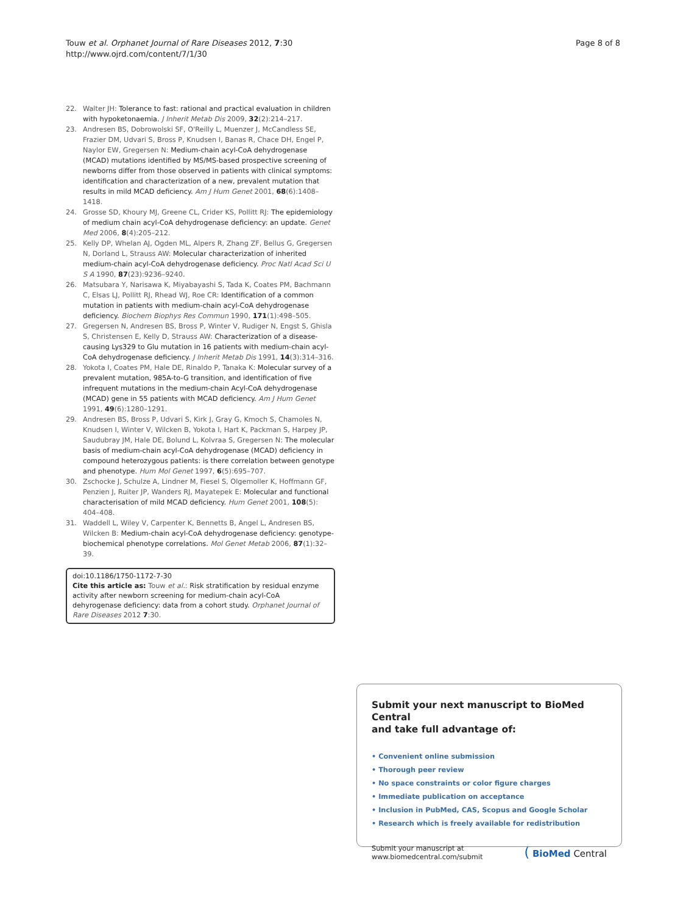Touw et al. Orphanet Journal of Rare Diseases 2012, 7:30
http://www.ojrd.com/content/7/1/30
Page 8 of 8
22. Walter JH: Tolerance to fast: rational and practical evaluation in children with hypoketonaemia. J Inherit Metab Dis 2009, 32(2):214–217.
23. Andresen BS, Dobrowolski SF, O'Reilly L, Muenzer J, McCandless SE, Frazier DM, Udvari S, Bross P, Knudsen I, Banas R, Chace DH, Engel P, Naylor EW, Gregersen N: Medium-chain acyl-CoA dehydrogenase (MCAD) mutations identified by MS/MS-based prospective screening of newborns differ from those observed in patients with clinical symptoms: identification and characterization of a new, prevalent mutation that results in mild MCAD deficiency. Am J Hum Genet 2001, 68(6):1408–1418.
24. Grosse SD, Khoury MJ, Greene CL, Crider KS, Pollitt RJ: The epidemiology of medium chain acyl-CoA dehydrogenase deficiency: an update. Genet Med 2006, 8(4):205–212.
25. Kelly DP, Whelan AJ, Ogden ML, Alpers R, Zhang ZF, Bellus G, Gregersen N, Dorland L, Strauss AW: Molecular characterization of inherited medium-chain acyl-CoA dehydrogenase deficiency. Proc Natl Acad Sci U S A 1990, 87(23):9236–9240.
26. Matsubara Y, Narisawa K, Miyabayashi S, Tada K, Coates PM, Bachmann C, Elsas LJ, Pollitt RJ, Rhead WJ, Roe CR: Identification of a common mutation in patients with medium-chain acyl-CoA dehydrogenase deficiency. Biochem Biophys Res Commun 1990, 171(1):498–505.
27. Gregersen N, Andresen BS, Bross P, Winter V, Rudiger N, Engst S, Ghisla S, Christensen E, Kelly D, Strauss AW: Characterization of a disease-causing Lys329 to Glu mutation in 16 patients with medium-chain acyl-CoA dehydrogenase deficiency. J Inherit Metab Dis 1991, 14(3):314–316.
28. Yokota I, Coates PM, Hale DE, Rinaldo P, Tanaka K: Molecular survey of a prevalent mutation, 985A-to-G transition, and identification of five infrequent mutations in the medium-chain Acyl-CoA dehydrogenase (MCAD) gene in 55 patients with MCAD deficiency. Am J Hum Genet 1991, 49(6):1280–1291.
29. Andresen BS, Bross P, Udvari S, Kirk J, Gray G, Kmoch S, Chamoles N, Knudsen I, Winter V, Wilcken B, Yokota I, Hart K, Packman S, Harpey JP, Saudubray JM, Hale DE, Bolund L, Kolvraa S, Gregersen N: The molecular basis of medium-chain acyl-CoA dehydrogenase (MCAD) deficiency in compound heterozygous patients: is there correlation between genotype and phenotype. Hum Mol Genet 1997, 6(5):695–707.
30. Zschocke J, Schulze A, Lindner M, Fiesel S, Olgemoller K, Hoffmann GF, Penzien J, Ruiter JP, Wanders RJ, Mayatepek E: Molecular and functional characterisation of mild MCAD deficiency. Hum Genet 2001, 108(5): 404–408.
31. Waddell L, Wiley V, Carpenter K, Bennetts B, Angel L, Andresen BS, Wilcken B: Medium-chain acyl-CoA dehydrogenase deficiency: genotype-biochemical phenotype correlations. Mol Genet Metab 2006, 87(1):32–39.
doi:10.1186/1750-1172-7-30
Cite this article as: Touw et al.: Risk stratification by residual enzyme activity after newborn screening for medium-chain acyl-CoA dehyrogenase deficiency: data from a cohort study. Orphanet Journal of Rare Diseases 2012 7:30.
Submit your next manuscript to BioMed Central
and take full advantage of:
• Convenient online submission
• Thorough peer review
• No space constraints or color figure charges
• Immediate publication on acceptance
• Inclusion in PubMed, CAS, Scopus and Google Scholar
• Research which is freely available for redistribution
Submit your manuscript at
www.biomedcentral.com/submit
( BioMed Central